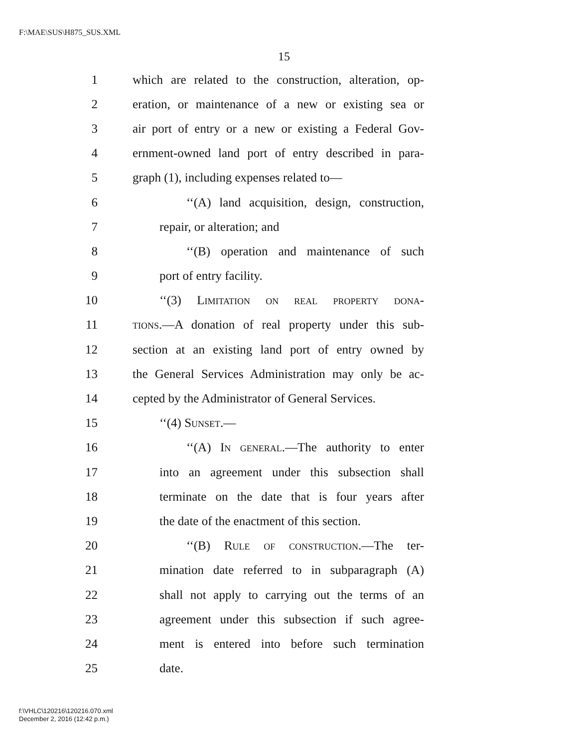F:\MAE\SUS\H875_SUS.XML
15
1 which are related to the construction, alteration, op-
2 eration, or maintenance of a new or existing sea or
3 air port of entry or a new or existing a Federal Gov-
4 ernment-owned land port of entry described in para-
5 graph (1), including expenses related to—
6 ‘‘(A) land acquisition, design, construction,
7 repair, or alteration; and
8 ‘‘(B) operation and maintenance of such
9 port of entry facility.
10 ‘‘(3) Limitation on real property dona-
11 tions.—A donation of real property under this sub-
12 section at an existing land port of entry owned by
13 the General Services Administration may only be ac-
14 cepted by the Administrator of General Services.
15 ‘‘(4) Sunset.—
16 ‘‘(A) In general.—The authority to enter
17 into an agreement under this subsection shall
18 terminate on the date that is four years after
19 the date of the enactment of this section.
20 ‘‘(B) Rule of construction.—The ter-
21 mination date referred to in subparagraph (A)
22 shall not apply to carrying out the terms of an
23 agreement under this subsection if such agree-
24 ment is entered into before such termination
25 date.
f:\VHLC\120216\120216.070.xml
December 2, 2016 (12:42 p.m.)